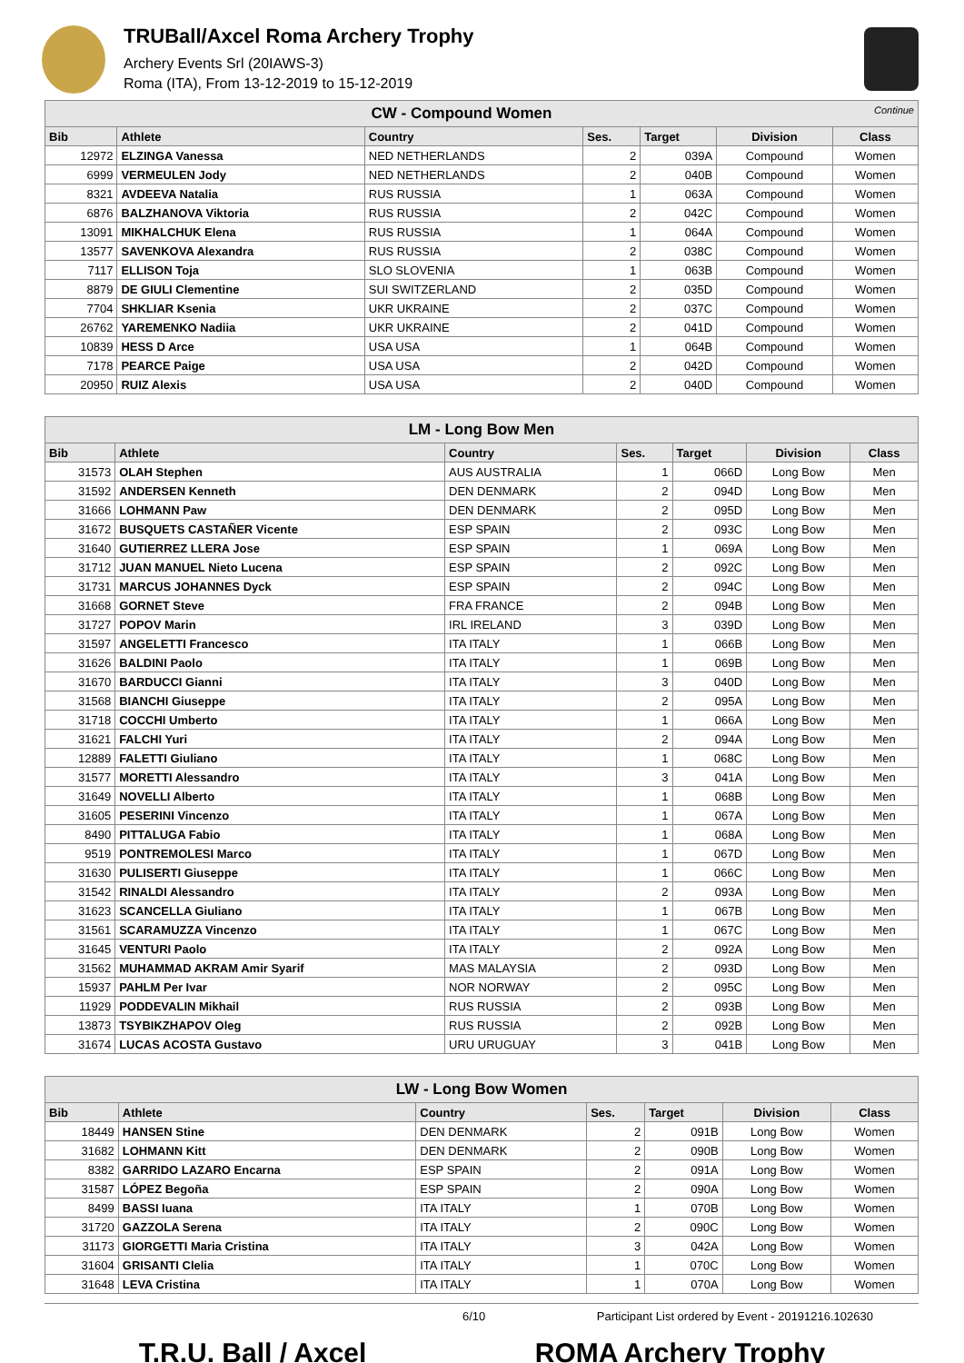TRUBall/Axcel Roma Archery Trophy
Archery Events Srl (20IAWS-3)
Roma (ITA), From 13-12-2019 to 15-12-2019
| CW - Compound Women Continue | | | | | | |
| Bib | Athlete | Country | Ses. | Target | Division | Class |
| 12972 | ELZINGA Vanessa | NED NETHERLANDS | 2 | 039A | Compound | Women |
| 6999 | VERMEULEN Jody | NED NETHERLANDS | 2 | 040B | Compound | Women |
| 8321 | AVDEEVA Natalia | RUS RUSSIA | 1 | 063A | Compound | Women |
| 6876 | BALZHANOVA Viktoria | RUS RUSSIA | 2 | 042C | Compound | Women |
| 13091 | MIKHALCHUK Elena | RUS RUSSIA | 1 | 064A | Compound | Women |
| 13577 | SAVENKOVA Alexandra | RUS RUSSIA | 2 | 038C | Compound | Women |
| 7117 | ELLISON Toja | SLO SLOVENIA | 1 | 063B | Compound | Women |
| 8879 | DE GIULI Clementine | SUI SWITZERLAND | 2 | 035D | Compound | Women |
| 7704 | SHKLIAR Ksenia | UKR UKRAINE | 2 | 037C | Compound | Women |
| 26762 | YAREMENKO Nadiia | UKR UKRAINE | 2 | 041D | Compound | Women |
| 10839 | HESS D Arce | USA USA | 1 | 064B | Compound | Women |
| 7178 | PEARCE Paige | USA USA | 2 | 042D | Compound | Women |
| 20950 | RUIZ Alexis | USA USA | 2 | 040D | Compound | Women |
| LM - Long Bow Men | | | | | | |
| Bib | Athlete | Country | Ses. | Target | Division | Class |
| 31573 | OLAH Stephen | AUS AUSTRALIA | 1 | 066D | Long Bow | Men |
| 31592 | ANDERSEN Kenneth | DEN DENMARK | 2 | 094D | Long Bow | Men |
| 31666 | LOHMANN Paw | DEN DENMARK | 2 | 095D | Long Bow | Men |
| 31672 | BUSQUETS CASTAÑER Vicente | ESP SPAIN | 2 | 093C | Long Bow | Men |
| 31640 | GUTIERREZ LLERA Jose | ESP SPAIN | 1 | 069A | Long Bow | Men |
| 31712 | JUAN MANUEL Nieto Lucena | ESP SPAIN | 2 | 092C | Long Bow | Men |
| 31731 | MARCUS JOHANNES Dyck | ESP SPAIN | 2 | 094C | Long Bow | Men |
| 31668 | GORNET Steve | FRA FRANCE | 2 | 094B | Long Bow | Men |
| 31727 | POPOV Marin | IRL IRELAND | 3 | 039D | Long Bow | Men |
| 31597 | ANGELETTI Francesco | ITA ITALY | 1 | 066B | Long Bow | Men |
| 31626 | BALDINI Paolo | ITA ITALY | 1 | 069B | Long Bow | Men |
| 31670 | BARDUCCI Gianni | ITA ITALY | 3 | 040D | Long Bow | Men |
| 31568 | BIANCHI Giuseppe | ITA ITALY | 2 | 095A | Long Bow | Men |
| 31718 | COCCHI Umberto | ITA ITALY | 1 | 066A | Long Bow | Men |
| 31621 | FALCHI Yuri | ITA ITALY | 2 | 094A | Long Bow | Men |
| 12889 | FALETTI Giuliano | ITA ITALY | 1 | 068C | Long Bow | Men |
| 31577 | MORETTI Alessandro | ITA ITALY | 3 | 041A | Long Bow | Men |
| 31649 | NOVELLI Alberto | ITA ITALY | 1 | 068B | Long Bow | Men |
| 31605 | PESERINI Vincenzo | ITA ITALY | 1 | 067A | Long Bow | Men |
| 8490 | PITTALUGA Fabio | ITA ITALY | 1 | 068A | Long Bow | Men |
| 9519 | PONTREMOLESI Marco | ITA ITALY | 1 | 067D | Long Bow | Men |
| 31630 | PULISERTI Giuseppe | ITA ITALY | 1 | 066C | Long Bow | Men |
| 31542 | RINALDI Alessandro | ITA ITALY | 2 | 093A | Long Bow | Men |
| 31623 | SCANCELLA Giuliano | ITA ITALY | 1 | 067B | Long Bow | Men |
| 31561 | SCARAMUZZA Vincenzo | ITA ITALY | 1 | 067C | Long Bow | Men |
| 31645 | VENTURI Paolo | ITA ITALY | 2 | 092A | Long Bow | Men |
| 31562 | MUHAMMAD AKRAM Amir Syarif | MAS MALAYSIA | 2 | 093D | Long Bow | Men |
| 15937 | PAHLM Per Ivar | NOR NORWAY | 2 | 095C | Long Bow | Men |
| 11929 | PODDEVALIN Mikhail | RUS RUSSIA | 2 | 093B | Long Bow | Men |
| 13873 | TSYBIKZHAPOV Oleg | RUS RUSSIA | 2 | 092B | Long Bow | Men |
| 31674 | LUCAS ACOSTA Gustavo | URU URUGUAY | 3 | 041B | Long Bow | Men |
| LW - Long Bow Women | | | | | | |
| Bib | Athlete | Country | Ses. | Target | Division | Class |
| 18449 | HANSEN Stine | DEN DENMARK | 2 | 091B | Long Bow | Women |
| 31682 | LOHMANN Kitt | DEN DENMARK | 2 | 090B | Long Bow | Women |
| 8382 | GARRIDO LAZARO Encarna | ESP SPAIN | 2 | 091A | Long Bow | Women |
| 31587 | LÓPEZ Begoña | ESP SPAIN | 2 | 090A | Long Bow | Women |
| 8499 | BASSI Iuana | ITA ITALY | 1 | 070B | Long Bow | Women |
| 31720 | GAZZOLA Serena | ITA ITALY | 2 | 090C | Long Bow | Women |
| 31173 | GIORGETTI Maria Cristina | ITA ITALY | 3 | 042A | Long Bow | Women |
| 31604 | GRISANTI Clelia | ITA ITALY | 1 | 070C | Long Bow | Women |
| 31648 | LEVA Cristina | ITA ITALY | 1 | 070A | Long Bow | Women |
6/10 Participant List ordered by Event - 20191216.102630
T.R.U. Ball / Axcel ROMA Archery Trophy